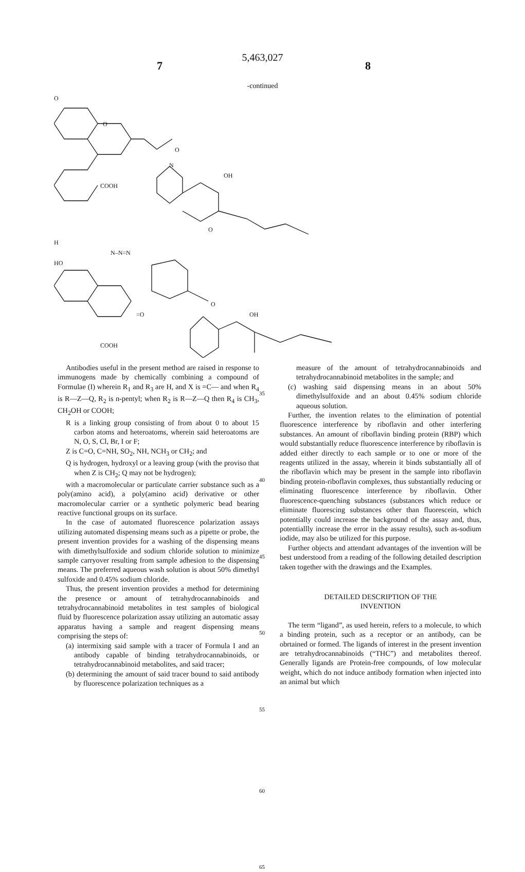5,463,027
7 8
-continued
O
COOH
O
O
N
O
OH
H
HO
N–N=N
O
OH
=O
COOH
Antibodies useful in the present method are raised in response to immunogens made by chemically combining a compound of Formulae (I) wherein R<sub>1</sub> and R<sub>3</sub> are H, and X is =C— and when R<sub>4</sub> is R—Z—Q, R<sub>2</sub> is n-pentyl; when R<sub>2</sub> is R—Z—Q then R<sub>4</sub> is CH<sub>3</sub>, CH<sub>2</sub>OH or COOH;
R is a linking group consisting of from about 0 to about 15 carbon atoms and heteroatoms, wherein said heteroatoms are N, O, S, Cl, Br, I or F;
Z is C=O, C=NH, SO<sub>2</sub>, NH, NCH<sub>3</sub> or CH<sub>2</sub>; and
Q is hydrogen, hydroxyl or a leaving group (with the proviso that when Z is CH<sub>2</sub>; Q may not be hydrogen);
with a macromolecular or particulate carrier substance such as a poly(amino acid), a poly(amino acid) derivative or other macromolecular carrier or a synthetic polymeric bead bearing reactive functional groups on its surface.
In the case of automated fluorescence polarization assays utilizing automated dispensing means such as a pipette or probe, the present invention provides for a washing of the dispensing means with dimethylsulfoxide and sodium chloride solution to minimize sample carryover resulting from sample adhesion to the dispensing means. The preferred aqueous wash solution is about 50% dimethyl sulfoxide and 0.45% sodium chloride.
Thus, the present invention provides a method for determining the presence or amount of tetrahydrocannabinoids and tetrahydrocannabinoid metabolites in test samples of biological fluid by fluorescence polarization assay utilizing an automatic assay apparatus having a sample and reagent dispensing means comprising the steps of:
(a) intermixing said sample with a tracer of Formula I and an antibody capable of binding tetrahydrocannabinoids, or tetrahydrocannabinoid metabolites, and said tracer;
(b) determining the amount of said tracer bound to said antibody by fluorescence polarization techniques as a
35
40
45
50
55
60
65
measure of the amount of tetrahydrocannabinoids and tetrahydrocannabinoid metabolites in the sample; and
(c) washing said dispensing means in an about 50% dimethylsulfoxide and an about 0.45% sodium chloride aqueous solution.
Further, the invention relates to the elimination of potential fluorescence interference by riboflavin and other interfering substances. An amount of riboflavin binding protein (RBP) which would substantially reduce fluorescence interference by riboflavin is added either directly to each sample or to one or more of the reagents utilized in the assay, wherein it binds substantially all of the riboflavin which may be present in the sample into riboflavin binding protein-riboflavin complexes, thus substantially reducing or eliminating fluorescence interference by riboflavin. Other fluorescence-quenching substances (substances which reduce or eliminate fluorescing substances other than fluorescein, which potentially could increase the background of the assay and, thus, potentiallly increase the error in the assay results), such as-sodium iodide, may also be utilized for this purpose.
Further objects and attendant advantages of the invention will be best understood from a reading of the following detailed description taken together with the drawings and the Examples.
DETAILED DESCRIPTION OF THE
INVENTION
The term “ligand”, as used herein, refers to a molecule, to which a binding protein, such as a receptor or an antibody, can be obrtained or formed. The ligands of interest in the present invention are tetrahydrocannabinoids (“THC”) and metabolites thereof. Generally ligands are Protein-free compounds, of low molecular weight, which do not induce antibody formation when injected into an animal but which